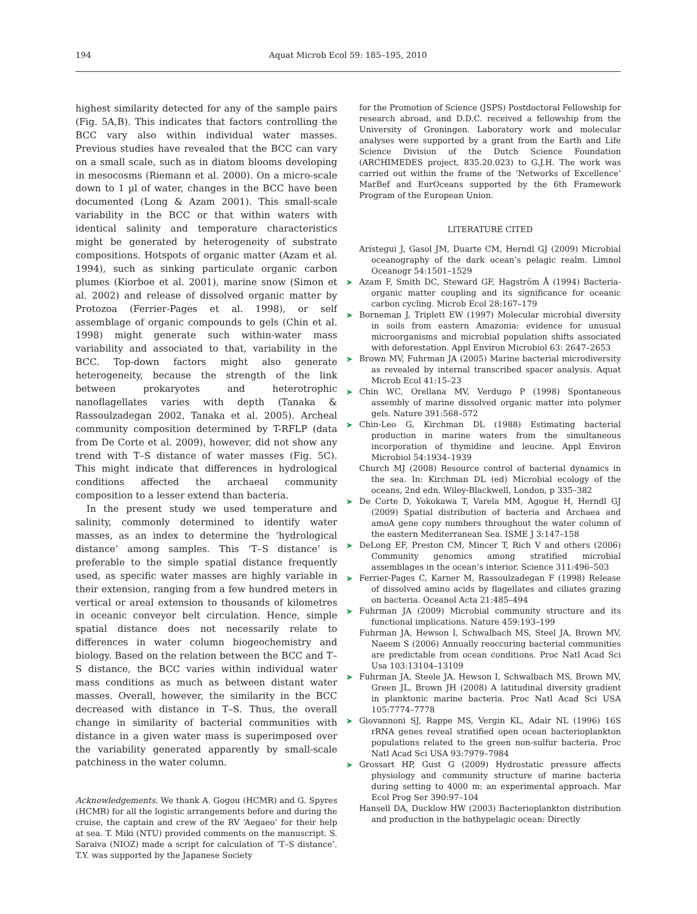194 Aquat Microb Ecol 59: 185–195, 2010
highest similarity detected for any of the sample pairs (Fig. 5A,B). This indicates that factors controlling the BCC vary also within individual water masses. Previous studies have revealed that the BCC can vary on a small scale, such as in diatom blooms developing in mesocosms (Riemann et al. 2000). On a micro-scale down to 1 µl of water, changes in the BCC have been documented (Long & Azam 2001). This small-scale variability in the BCC or that within waters with identical salinity and temperature characteristics might be generated by heterogeneity of substrate compositions. Hotspots of organic matter (Azam et al. 1994), such as sinking particulate organic carbon plumes (Kiorboe et al. 2001), marine snow (Simon et al. 2002) and release of dissolved organic matter by Protozoa (Ferrier-Pages et al. 1998), or self assemblage of organic compounds to gels (Chin et al. 1998) might generate such within-water mass variability and associated to that, variability in the BCC. Top-down factors might also generate heterogeneity, because the strength of the link between prokaryotes and heterotrophic nanoflagellates varies with depth (Tanaka & Rassoulzadegan 2002, Tanaka et al. 2005). Archeal community composition determined by T-RFLP (data from De Corte et al. 2009), however, did not show any trend with T–S distance of water masses (Fig. 5C). This might indicate that differences in hydrological conditions affected the archaeal community composition to a lesser extend than bacteria.
In the present study we used temperature and salinity, commonly determined to identify water masses, as an index to determine the ‘hydrological distance’ among samples. This ‘T–S distance’ is preferable to the simple spatial distance frequently used, as specific water masses are highly variable in their extension, ranging from a few hundred meters in vertical or areal extension to thousands of kilometres in oceanic conveyor belt circulation. Hence, simple spatial distance does not necessarily relate to differences in water column biogeochemistry and biology. Based on the relation between the BCC and T–S distance, the BCC varies within individual water mass conditions as much as between distant water masses. Overall, however, the similarity in the BCC decreased with distance in T–S. Thus, the overall change in similarity of bacterial communities with distance in a given water mass is superimposed over the variability generated apparently by small-scale patchiness in the water column.
Acknowledgements. We thank A. Gogou (HCMR) and G. Spyres (HCMR) for all the logistic arrangements before and during the cruise, the captain and crew of the RV ‘Aegaeo’ for their help at sea. T. Miki (NTU) provided comments on the manuscript. S. Saraiva (NIOZ) made a script for calculation of ‘T–S distance’. T.Y. was supported by the Japanese Society
for the Promotion of Science (JSPS) Postdoctoral Fellowship for research abroad, and D.D.C. received a fellowship from the University of Groningen. Laboratory work and molecular analyses were supported by a grant from the Earth and Life Science Division of the Dutch Science Foundation (ARCHIMEDES project, 835.20.023) to G.J.H. The work was carried out within the frame of the ‘Networks of Excellence’ MarBef and EurOceans supported by the 6th Framework Program of the European Union.
LITERATURE CITED
Arístegui J, Gasol JM, Duarte CM, Herndl GJ (2009) Microbial oceanography of the dark ocean’s pelagic realm. Limnol Oceanogr 54:1501–1529
➤ Azam F, Smith DC, Steward GF, Hagström Å (1994) Bacteria­organic matter coupling and its significance for oceanic carbon cycling. Microb Ecol 28:167–179
➤ Borneman J, Triplett EW (1997) Molecular microbial diversity in soils from eastern Amazonia: evidence for unusual microorganisms and microbial population shifts associated with deforestation. Appl Environ Microbiol 63: 2647–2653
➤ Brown MV, Fuhrman JA (2005) Marine bacterial microdiversity as revealed by internal transcribed spacer analysis. Aquat Microb Ecol 41:15–23
➤ Chin WC, Orellana MV, Verdugo P (1998) Spontaneous assembly of marine dissolved organic matter into polymer gels. Nature 391:568–572
➤ Chin-Leo G, Kirchman DL (1988) Estimating bacterial production in marine waters from the simultaneous incorporation of thymidine and leucine. Appl Environ Microbiol 54:1934–1939
Church MJ (2008) Resource control of bacterial dynamics in the sea. In: Kirchman DL (ed) Microbial ecology of the oceans, 2nd edn. Wiley-Blackwell, London, p 335–382
➤ De Corte D, Yokokawa T, Varela MM, Agogue H, Herndl GJ (2009) Spatial distribution of bacteria and Archaea and amoA gene copy numbers throughout the water column of the eastern Mediterranean Sea. ISME J 3:147–158
➤ DeLong EF, Preston CM, Mincer T, Rich V and others (2006) Community genomics among stratified microbial assemblages in the ocean’s interior. Science 311:496–503
➤ Ferrier-Pages C, Karner M, Rassoulzadegan F (1998) Release of dissolved amino acids by flagellates and ciliates grazing on bacteria. Oceanol Acta 21:485–494
➤ Fuhrman JA (2009) Microbial community structure and its functional implications. Nature 459:193–199
Fuhrman JA, Hewson I, Schwalbach MS, Steel JA, Brown MV, Naeem S (2006) Annually reoccuring bacterial communities are predictable from ocean conditions. Proc Natl Acad Sci Usa 103:13104–13109
➤ Fuhrman JA, Steele JA, Hewson I, Schwalbach MS, Brown MV, Green JL, Brown JH (2008) A latitudinal diversity gradient in planktonic marine bacteria. Proc Natl Acad Sci USA 105:7774–7778
➤ Giovannoni SJ, Rappe MS, Vergin KL, Adair NL (1996) 16S rRNA genes reveal stratified open ocean bacterioplankton populations related to the green non-sulfur bacteria. Proc Natl Acad Sci USA 93:7979–7984
➤ Grossart HP, Gust G (2009) Hydrostatic pressure affects physiology and community structure of marine bacteria during setting to 4000 m: an experimental approach. Mar Ecol Prog Ser 390:97–104
Hansell DA, Ducklow HW (2003) Bacterioplankton distribution and production in the bathypelagic ocean: Directly